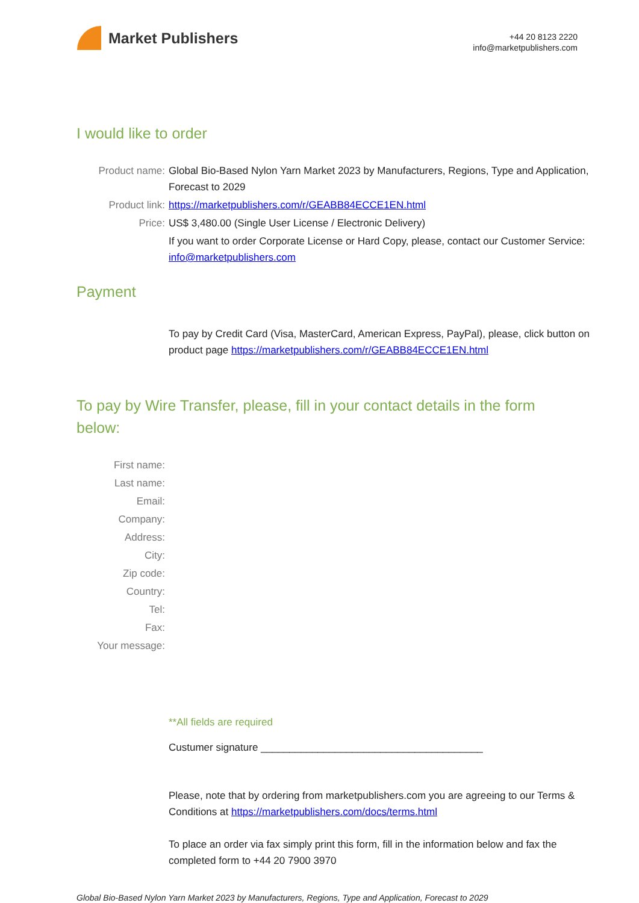Market Publishers
+44 20 8123 2220
info@marketpublishers.com
I would like to order
Product name: Global Bio-Based Nylon Yarn Market 2023 by Manufacturers, Regions, Type and Application, Forecast to 2029
Product link: https://marketpublishers.com/r/GEABB84ECCE1EN.html
Price: US$ 3,480.00 (Single User License / Electronic Delivery)
If you want to order Corporate License or Hard Copy, please, contact our Customer Service:
info@marketpublishers.com
Payment
To pay by Credit Card (Visa, MasterCard, American Express, PayPal), please, click button on product page https://marketpublishers.com/r/GEABB84ECCE1EN.html
To pay by Wire Transfer, please, fill in your contact details in the form below:
First name:
Last name:
Email:
Company:
Address:
City:
Zip code:
Country:
Tel:
Fax:
Your message:
**All fields are required
Custumer signature _______________________________________
Please, note that by ordering from marketpublishers.com you are agreeing to our Terms & Conditions at https://marketpublishers.com/docs/terms.html
To place an order via fax simply print this form, fill in the information below and fax the completed form to +44 20 7900 3970
Global Bio-Based Nylon Yarn Market 2023 by Manufacturers, Regions, Type and Application, Forecast to 2029